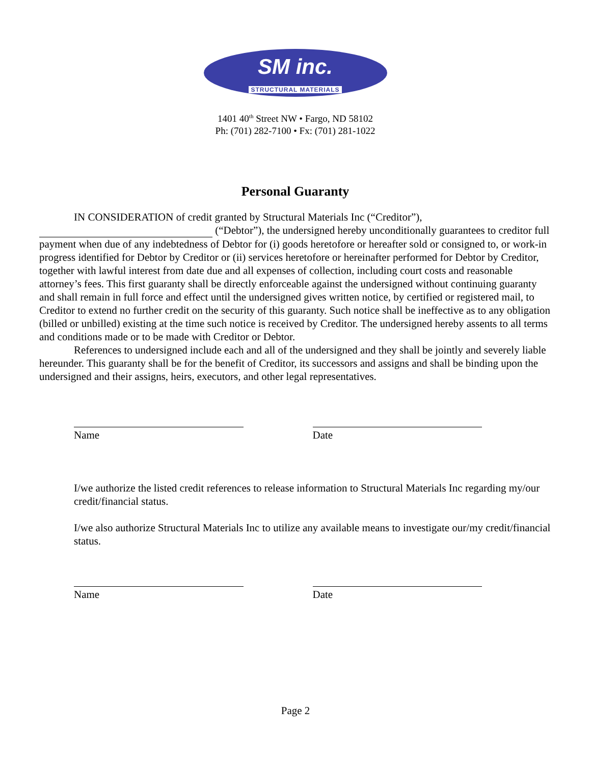SM inc.
STRUCTURAL MATERIALS
1401 40<sup>th</sup> Street NW • Fargo, ND 58102
Ph: (701) 282-7100 • Fx: (701) 281-1022
Personal Guaranty
IN CONSIDERATION of credit granted by Structural Materials Inc (“Creditor”),
(“Debtor”), the undersigned hereby unconditionally guarantees to creditor full payment when due of any indebtedness of Debtor for (i) goods heretofore or hereafter sold or consigned to, or work-in progress identified for Debtor by Creditor or (ii) services heretofore or hereinafter performed for Debtor by Creditor, together with lawful interest from date due and all expenses of collection, including court costs and reasonable attorney’s fees. This first guaranty shall be directly enforceable against the undersigned without continuing guaranty and shall remain in full force and effect until the undersigned gives written notice, by certified or registered mail, to Creditor to extend no further credit on the security of this guaranty. Such notice shall be ineffective as to any obligation (billed or unbilled) existing at the time such notice is received by Creditor. The undersigned hereby assents to all terms and conditions made or to be made with Creditor or Debtor.
References to undersigned include each and all of the undersigned and they shall be jointly and severely liable hereunder. This guaranty shall be for the benefit of Creditor, its successors and assigns and shall be binding upon the undersigned and their assigns, heirs, executors, and other legal representatives.
Name Date
I/we authorize the listed credit references to release information to Structural Materials Inc regarding my/our credit/financial status.
I/we also authorize Structural Materials Inc to utilize any available means to investigate our/my credit/financial status.
Name Date
Page 2